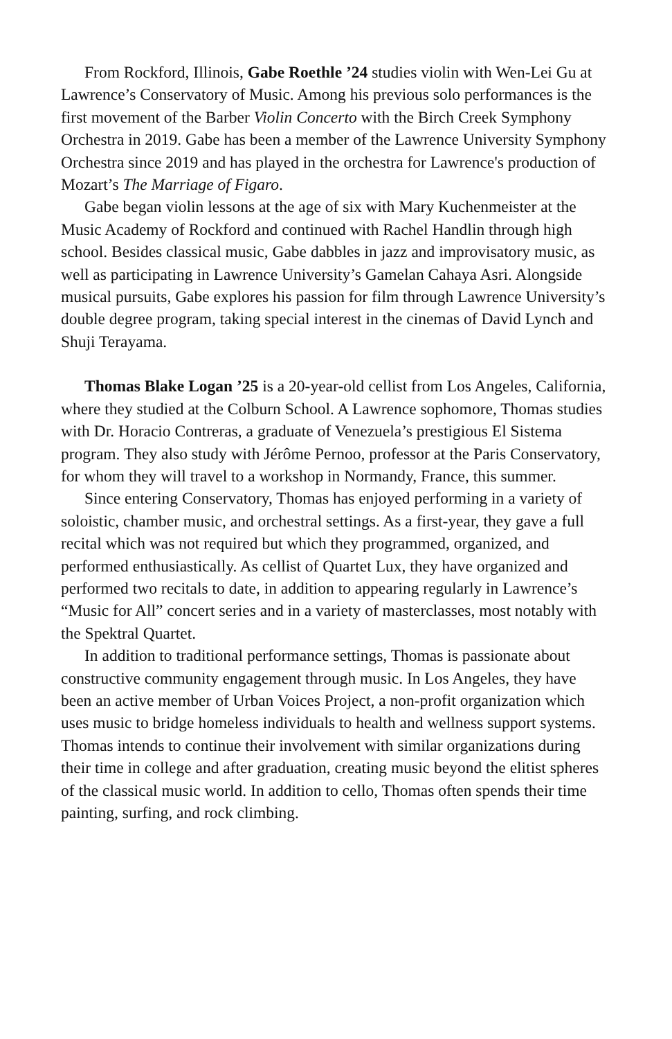From Rockford, Illinois, Gabe Roethle ’24 studies violin with Wen-Lei Gu at Lawrence’s Conservatory of Music. Among his previous solo performances is the first movement of the Barber Violin Concerto with the Birch Creek Symphony Orchestra in 2019. Gabe has been a member of the Lawrence University Symphony Orchestra since 2019 and has played in the orchestra for Lawrence's production of Mozart’s The Marriage of Figaro.
Gabe began violin lessons at the age of six with Mary Kuchenmeister at the Music Academy of Rockford and continued with Rachel Handlin through high school. Besides classical music, Gabe dabbles in jazz and improvisatory music, as well as participating in Lawrence University’s Gamelan Cahaya Asri. Alongside musical pursuits, Gabe explores his passion for film through Lawrence University’s double degree program, taking special interest in the cinemas of David Lynch and Shuji Terayama.
Thomas Blake Logan ’25 is a 20-year-old cellist from Los Angeles, California, where they studied at the Colburn School. A Lawrence sophomore, Thomas studies with Dr. Horacio Contreras, a graduate of Venezuela’s prestigious El Sistema program. They also study with Jérôme Pernoo, professor at the Paris Conservatory, for whom they will travel to a workshop in Normandy, France, this summer.
Since entering Conservatory, Thomas has enjoyed performing in a variety of soloistic, chamber music, and orchestral settings. As a first-year, they gave a full recital which was not required but which they programmed, organized, and performed enthusiastically. As cellist of Quartet Lux, they have organized and performed two recitals to date, in addition to appearing regularly in Lawrence’s “Music for All” concert series and in a variety of masterclasses, most notably with the Spektral Quartet.
In addition to traditional performance settings, Thomas is passionate about constructive community engagement through music. In Los Angeles, they have been an active member of Urban Voices Project, a non-profit organization which uses music to bridge homeless individuals to health and wellness support systems. Thomas intends to continue their involvement with similar organizations during their time in college and after graduation, creating music beyond the elitist spheres of the classical music world. In addition to cello, Thomas often spends their time painting, surfing, and rock climbing.